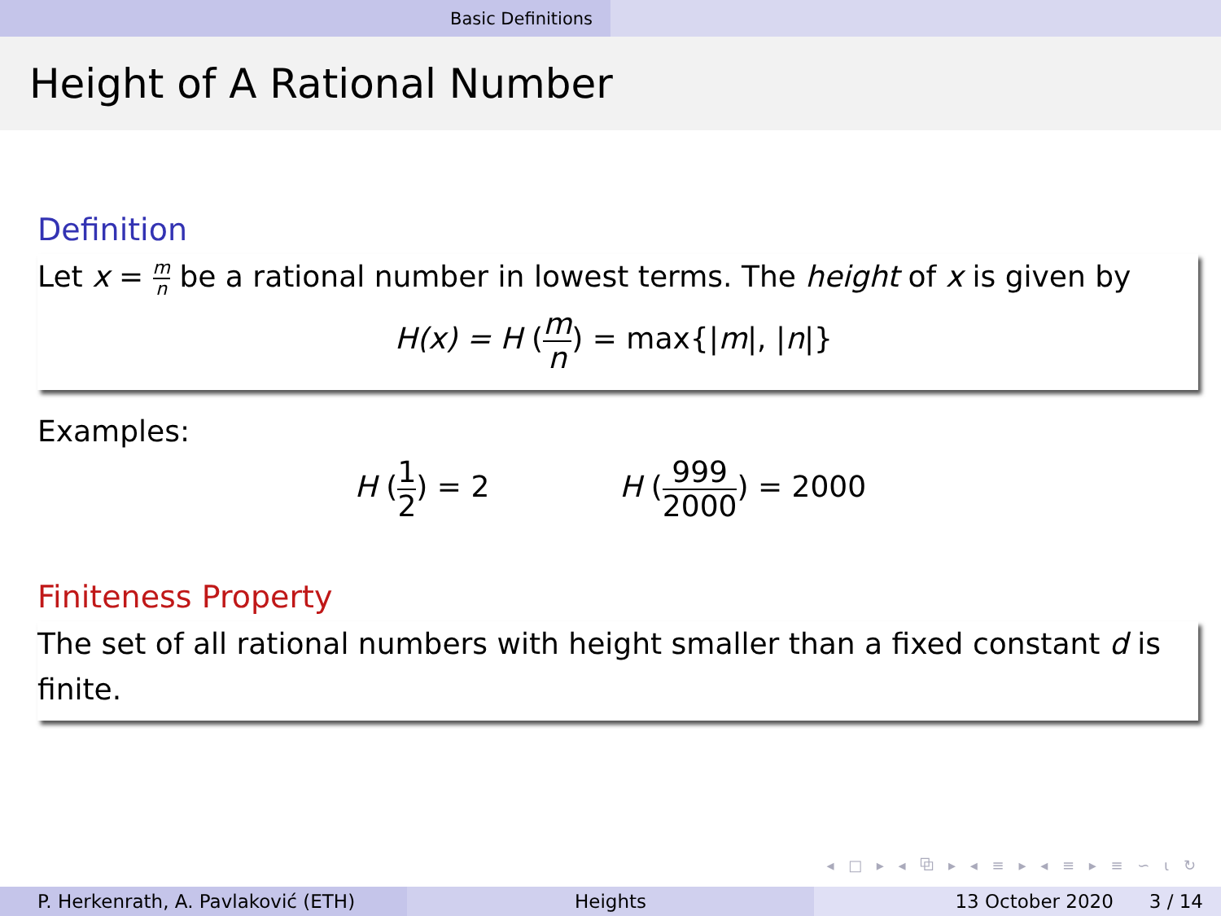Basic Definitions
Height of A Rational Number
Definition
Let x = m n be a rational number in lowest terms. The height of x is given by
H(x) = H (m n) = max{|m|, |n|}
Examples:
H (1 2) = 2 H (999 2000) = 2000
Finiteness Property
The set of all rational numbers with height smaller than a fixed constant d is finite.
◂ □ ▸ ◂ ⧉ ▸ ◂ ≡ ▸ ◂ ≡ ▸ ≡ ∽ ⍳ ↻
P. Herkenrath, A. Pavlaković (ETH)
Heights 13 October 2020 3 / 14